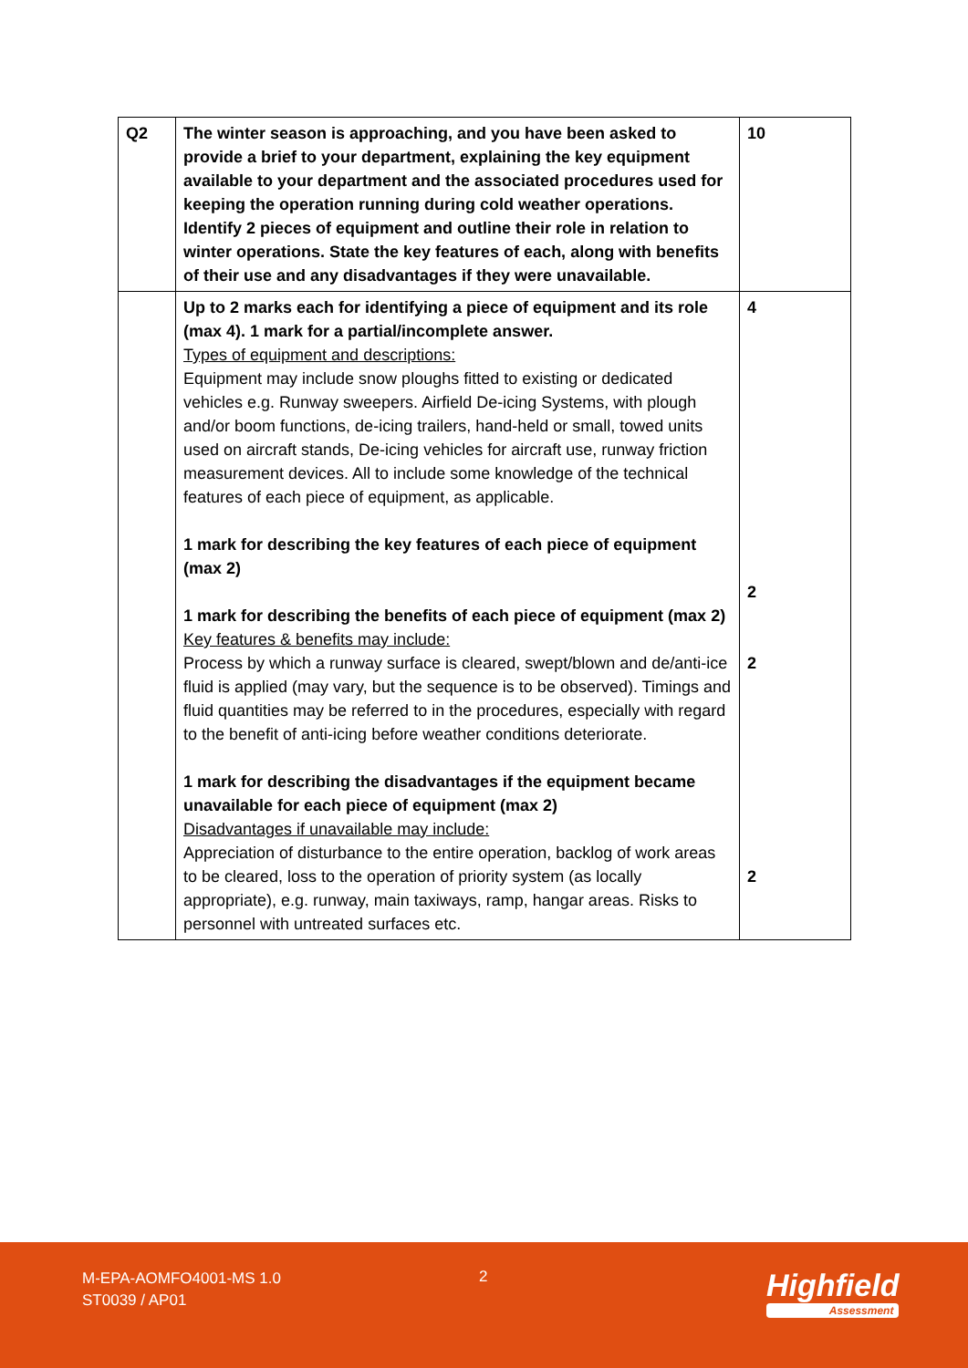| Q2 | The winter season is approaching, and you have been asked to provide a brief to your department, explaining the key equipment available to your department and the associated procedures used for keeping the operation running during cold weather operations. Identify 2 pieces of equipment and outline their role in relation to winter operations. State the key features of each, along with benefits of their use and any disadvantages if they were unavailable. | 10 |
| | Up to 2 marks each for identifying a piece of equipment and its role (max 4). 1 mark for a partial/incomplete answer. Types of equipment and descriptions: Equipment may include snow ploughs fitted to existing or dedicated vehicles e.g. Runway sweepers. Airfield De-icing Systems, with plough and/or boom functions, de-icing trailers, hand-held or small, towed units used on aircraft stands, De-icing vehicles for aircraft use, runway friction measurement devices. All to include some knowledge of the technical features of each piece of equipment, as applicable. 1 mark for describing the key features of each piece of equipment (max 2) 1 mark for describing the benefits of each piece of equipment (max 2) Key features & benefits may include: Process by which a runway surface is cleared, swept/blown and de/anti-ice fluid is applied (may vary, but the sequence is to be observed). Timings and fluid quantities may be referred to in the procedures, especially with regard to the benefit of anti-icing before weather conditions deteriorate. 1 mark for describing the disadvantages if the equipment became unavailable for each piece of equipment (max 2) Disadvantages if unavailable may include: Appreciation of disturbance to the entire operation, backlog of work areas to be cleared, loss to the operation of priority system (as locally appropriate), e.g. runway, main taxiways, ramp, hangar areas. Risks to personnel with untreated surfaces etc. | 4 2 2 2 |
M-EPA-AOMFO4001-MS 1.0
ST0039 / AP01
2 Highfield
Assessment